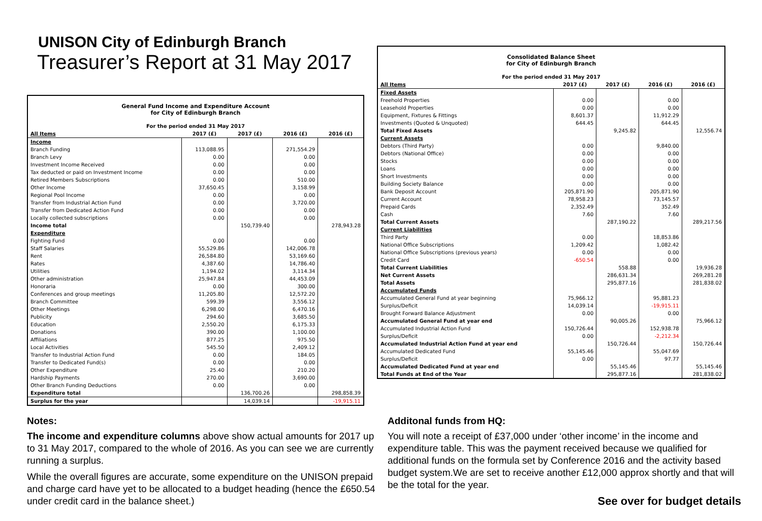UNISON City of Edinburgh Branch
Treasurer’s Report at 31 May 2017
| General Fund Income and Expenditure Account for City of Edinburgh Branch For the period ended 31 May 2017 | | | | |
| All Items | 2017 (£) | 2017 (£) | 2016 (£) | 2016 (£) |
| Income | | | | |
| Branch Funding | 113,088.95 | | 271,554.29 | |
| Branch Levy | 0.00 | | 0.00 | |
| Investment Income Received | 0.00 | | 0.00 | |
| Tax deducted or paid on Investment Income | 0.00 | | 0.00 | |
| Retired Members Subscriptions | 0.00 | | 510.00 | |
| Other Income | 37,650.45 | | 3,158.99 | |
| Regional Pool Income | 0.00 | | 0.00 | |
| Transfer from Industrial Action Fund | 0.00 | | 3,720.00 | |
| Transfer from Dedicated Action Fund | 0.00 | | 0.00 | |
| Locally collected subscriptions | 0.00 | | 0.00 | |
| Income total | | 150,739.40 | | 278,943.28 |
| Expenditure | | | | |
| Fighting Fund | 0.00 | | 0.00 | |
| Staff Salaries | 55,529.86 | | 142,006.78 | |
| Rent | 26,584.80 | | 53,169.60 | |
| Rates | 4,387.60 | | 14,786.40 | |
| Utilities | 1,194.02 | | 3,114.34 | |
| Other administration | 25,947.84 | | 44,453.09 | |
| Honoraria | 0.00 | | 300.00 | |
| Conferences and group meetings | 11,205.80 | | 12,572.20 | |
| Branch Committee | 599.39 | | 3,556.12 | |
| Other Meetings | 6,298.00 | | 6,470.16 | |
| Publicity | 294.60 | | 3,685.50 | |
| Education | 2,550.20 | | 6,175.33 | |
| Donations | 390.00 | | 1,100.00 | |
| Affiliations | 877.25 | | 975.50 | |
| Local Activities | 545.50 | | 2,409.12 | |
| Transfer to Industrial Action Fund | 0.00 | | 184.05 | |
| Transfer to Dedicated Fund(s) | 0.00 | | 0.00 | |
| Other Expenditure | 25.40 | | 210.20 | |
| Hardship Payments | 270.00 | | 3,690.00 | |
| Other Branch Funding Deductions | 0.00 | | 0.00 | |
| Expenditure total | | 136,700.26 | | 298,858.39 |
| Surplus for the year | | 14,039.14 | | -19,915.11 |
| Consolidated Balance Sheet for City of Edinburgh Branch For the period ended 31 May 2017 | | | | |
| All Items | 2017 (£) | 2017 (£) | 2016 (£) | 2016 (£) |
| Fixed Assets | | | | |
| Freehold Properties | 0.00 | | 0.00 | |
| Leasehold Properties | 0.00 | | 0.00 | |
| Equipment, Fixtures & Fittings | 8,601.37 | | 11,912.29 | |
| Investments (Quoted & Unquoted) | 644.45 | | 644.45 | |
| Total Fixed Assets | | 9,245.82 | | 12,556.74 |
| Current Assets | | | | |
| Debtors (Third Party) | 0.00 | | 9,840.00 | |
| Debtors (National Office) | 0.00 | | 0.00 | |
| Stocks | 0.00 | | 0.00 | |
| Loans | 0.00 | | 0.00 | |
| Short Investments | 0.00 | | 0.00 | |
| Building Society Balance | 0.00 | | 0.00 | |
| Bank Deposit Account | 205,871.90 | | 205,871.90 | |
| Current Account | 78,958.23 | | 73,145.57 | |
| Prepaid Cards | 2,352.49 | | 352.49 | |
| Cash | 7.60 | | 7.60 | |
| Total Current Assets | | 287,190.22 | | 289,217.56 |
| Current Liabilities | | | | |
| Third Party | 0.00 | | 18,853.86 | |
| National Office Subscriptions | 1,209.42 | | 1,082.42 | |
| National Office Subscriptions (previous years) | 0.00 | | 0.00 | |
| Credit Card | -650.54 | | 0.00 | |
| Total Current Liabilities | | 558.88 | | 19,936.28 |
| Net Current Assets | | 286,631.34 | | 269,281.28 |
| Total Assets | | 295,877.16 | | 281,838.02 |
| Accumulated Funds | | | | |
| Accumulated General Fund at year beginning | 75,966.12 | | 95,881.23 | |
| Surplus/Deficit | 14,039.14 | | -19,915.11 | |
| Brought Forward Balance Adjustment | 0.00 | | 0.00 | |
| Accumulated General Fund at year end | | 90,005.26 | | 75,966.12 |
| Accumulated Industrial Action Fund | 150,726.44 | | 152,938.78 | |
| Surplus/Deficit | 0.00 | | -2,212.34 | |
| Accumulated Industrial Action Fund at year end | | 150,726.44 | | 150,726.44 |
| Accumulated Dedicated Fund | 55,145.46 | | 55,047.69 | |
| Surplus/Deficit | 0.00 | | 97.77 | |
| Accumulated Dedicated Fund at year end | | 55,145.46 | | 55,145.46 |
| Total Funds at End of the Year | | 295,877.16 | | 281,838.02 |
Notes:
The income and expenditure columns above show actual amounts for 2017 up to 31 May 2017, compared to the whole of 2016. As you can see we are currently running a surplus.
While the overall figures are accurate, some expenditure on the UNISON prepaid and charge card have yet to be allocated to a budget heading (hence the £650.54 under credit card in the balance sheet.)
Additonal funds from HQ:
You will note a receipt of £37,000 under ‘other income’ in the income and expenditure table. This was the payment received because we qualified for additional funds on the formula set by Conference 2016 and the activity based budget system.We are set to receive another £12,000 approx shortly and that will be the total for the year.
See over for budget details